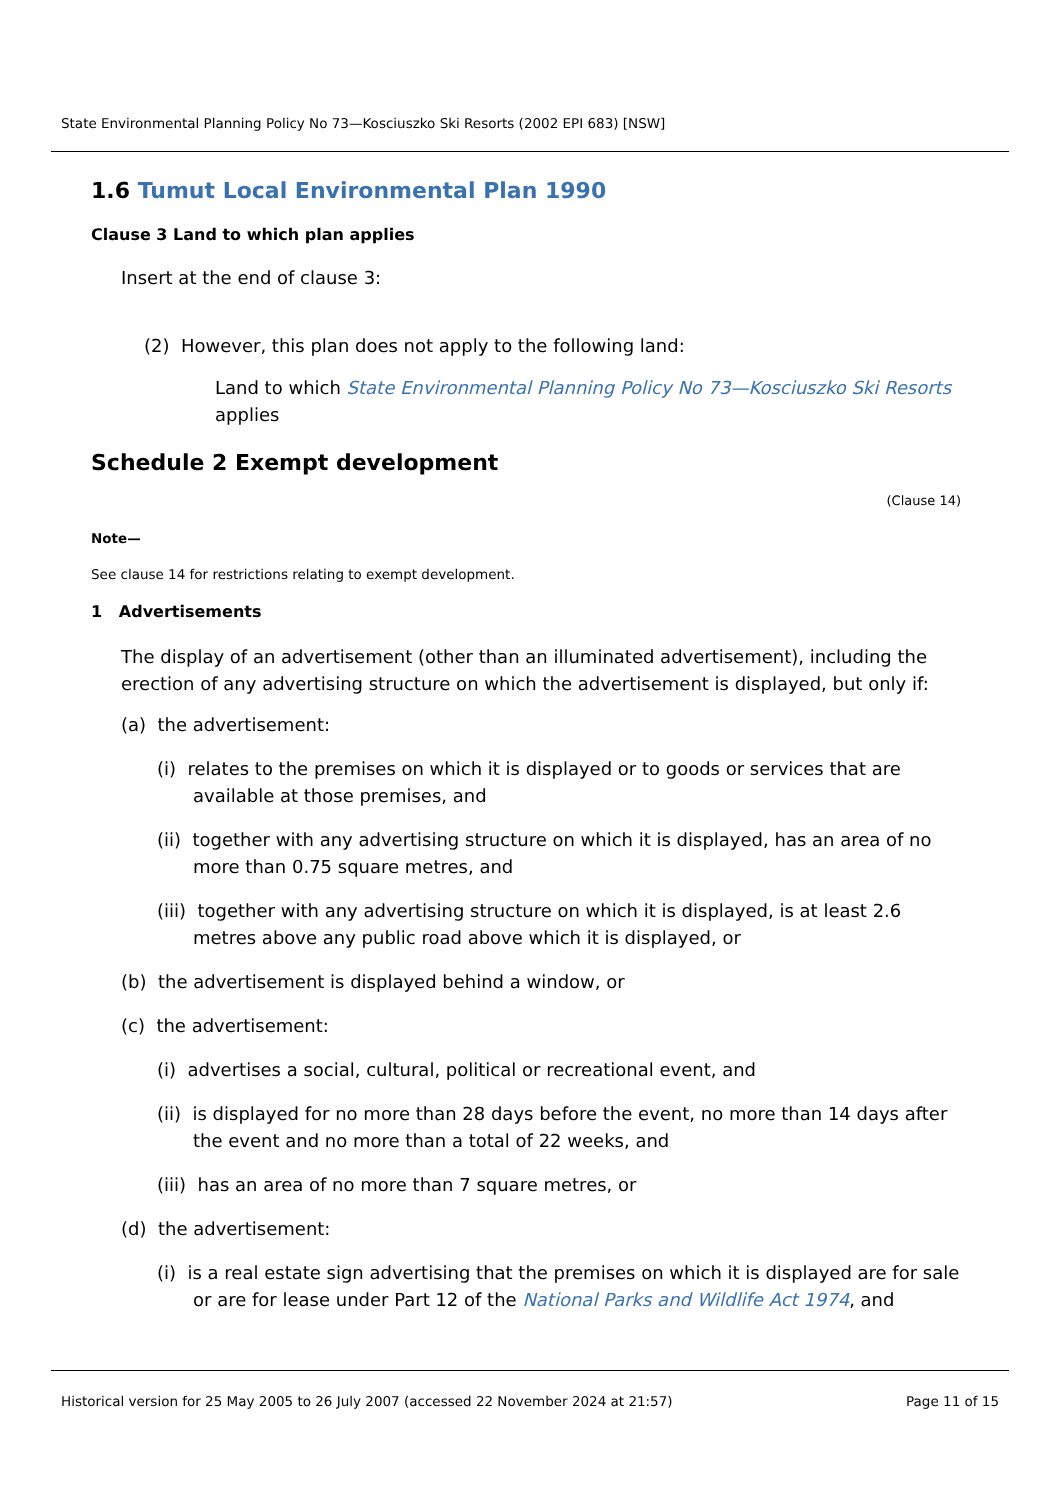State Environmental Planning Policy No 73—Kosciuszko Ski Resorts (2002 EPI 683) [NSW]
1.6 Tumut Local Environmental Plan 1990
Clause 3 Land to which plan applies
Insert at the end of clause 3:
(2) However, this plan does not apply to the following land:
Land to which State Environmental Planning Policy No 73—Kosciuszko Ski Resorts applies
Schedule 2 Exempt development
(Clause 14)
Note—
See clause 14 for restrictions relating to exempt development.
1 Advertisements
The display of an advertisement (other than an illuminated advertisement), including the erection of any advertising structure on which the advertisement is displayed, but only if:
(a) the advertisement:
(i) relates to the premises on which it is displayed or to goods or services that are available at those premises, and
(ii) together with any advertising structure on which it is displayed, has an area of no more than 0.75 square metres, and
(iii) together with any advertising structure on which it is displayed, is at least 2.6 metres above any public road above which it is displayed, or
(b) the advertisement is displayed behind a window, or
(c) the advertisement:
(i) advertises a social, cultural, political or recreational event, and
(ii) is displayed for no more than 28 days before the event, no more than 14 days after the event and no more than a total of 22 weeks, and
(iii) has an area of no more than 7 square metres, or
(d) the advertisement:
(i) is a real estate sign advertising that the premises on which it is displayed are for sale or are for lease under Part 12 of the National Parks and Wildlife Act 1974, and
Historical version for 25 May 2005 to 26 July 2007 (accessed 22 November 2024 at 21:57) Page 11 of 15